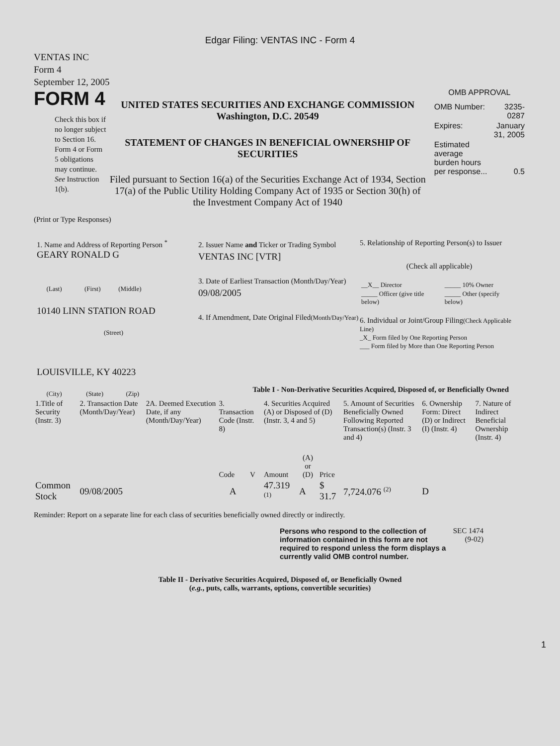Edgar Filing: VENTAS INC - Form 4
VENTAS INC
Form 4
September 12, 2005
FORM 4
Check this box if no longer subject to Section 16. Form 4 or Form 5 obligations may continue. See Instruction 1(b).
UNITED STATES SECURITIES AND EXCHANGE COMMISSION
Washington, D.C. 20549
STATEMENT OF CHANGES IN BENEFICIAL OWNERSHIP OF SECURITIES
Filed pursuant to Section 16(a) of the Securities Exchange Act of 1934, Section 17(a) of the Public Utility Holding Company Act of 1935 or Section 30(h) of the Investment Company Act of 1940
OMB APPROVAL
| OMB Number: | 3235-0287 |
| Expires: | January 31, 2005 |
| Estimated average burden hours per response... | 0.5 |
(Print or Type Responses)
1. Name and Address of Reporting Person <sup>*</sup>
GEARY RONALD G
(Last) (First) (Middle)
10140 LINN STATION ROAD
(Street)
LOUISVILLE, KY 40223
(City) (State) (Zip)
2. Issuer Name and Ticker or Trading Symbol
VENTAS INC [VTR]
3. Date of Earliest Transaction (Month/Day/Year)
09/08/2005
4. If Amendment, Date Original Filed(Month/Day/Year)
5. Relationship of Reporting Person(s) to Issuer
(Check all applicable)
| __X__ Director | _____ 10% Owner |
| _____ Officer (give title below) | _____ Other (specify below) |
6. Individual or Joint/Group Filing(Check Applicable Line)
_X_ Form filed by One Reporting Person
___ Form filed by More than One Reporting Person
Table I - Non-Derivative Securities Acquired, Disposed of, or Beneficially Owned
| 1.Title of Security (Instr. 3) | 2. Transaction Date (Month/Day/Year) | 2A. Deemed Execution Date, if any (Month/Day/Year) | 3. Transaction Code (Instr. 8) | | 4. Securities Acquired (A) or Disposed of (D) (Instr. 3, 4 and 5) | | | 5. Amount of Securities Beneficially Owned Following Reported Transaction(s) (Instr. 3 and 4) | 6. Ownership Form: Direct (D) or Indirect (I) (Instr. 4) | 7. Nature of Indirect Beneficial Ownership (Instr. 4) |
| --- | --- | --- | --- | --- | --- | --- | --- | --- | --- | --- |
| | | | Code | V | Amount | (A) or (D) | Price | | | |
| Common Stock | 09/08/2005 | | A | | 47.319 <sup>(1)</sup> | A | $ 31.7 | 7,724.076 <sup>(2)</sup> | D | |
Reminder: Report on a separate line for each class of securities beneficially owned directly or indirectly.
Persons who respond to the collection of information contained in this form are not required to respond unless the form displays a currently valid OMB control number.
SEC 1474
(9-02)
Table II - Derivative Securities Acquired, Disposed of, or Beneficially Owned
(e.g., puts, calls, warrants, options, convertible securities)
1